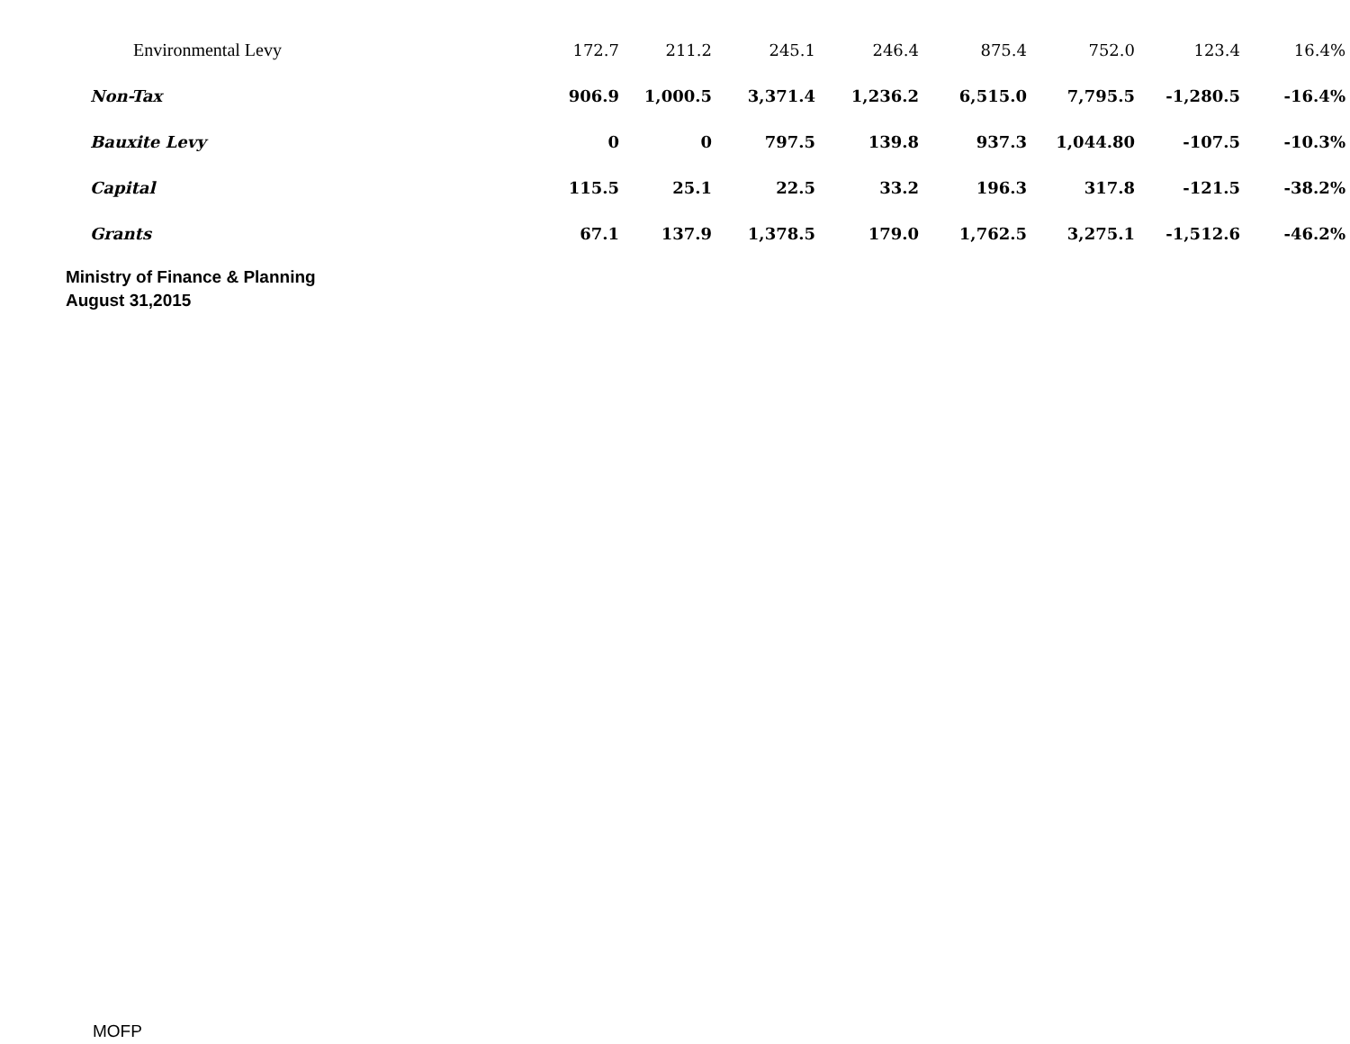| Environmental Levy | 172.7 | 211.2 | 245.1 | 246.4 | 875.4 | 752.0 | 123.4 | 16.4% |
| Non-Tax | 906.9 | 1,000.5 | 3,371.4 | 1,236.2 | 6,515.0 | 7,795.5 | -1,280.5 | -16.4% |
| Bauxite Levy | 0 | 0 | 797.5 | 139.8 | 937.3 | 1,044.80 | -107.5 | -10.3% |
| Capital | 115.5 | 25.1 | 22.5 | 33.2 | 196.3 | 317.8 | -121.5 | -38.2% |
| Grants | 67.1 | 137.9 | 1,378.5 | 179.0 | 1,762.5 | 3,275.1 | -1,512.6 | -46.2% |
Ministry of Finance & Planning
August 31,2015
MOFP